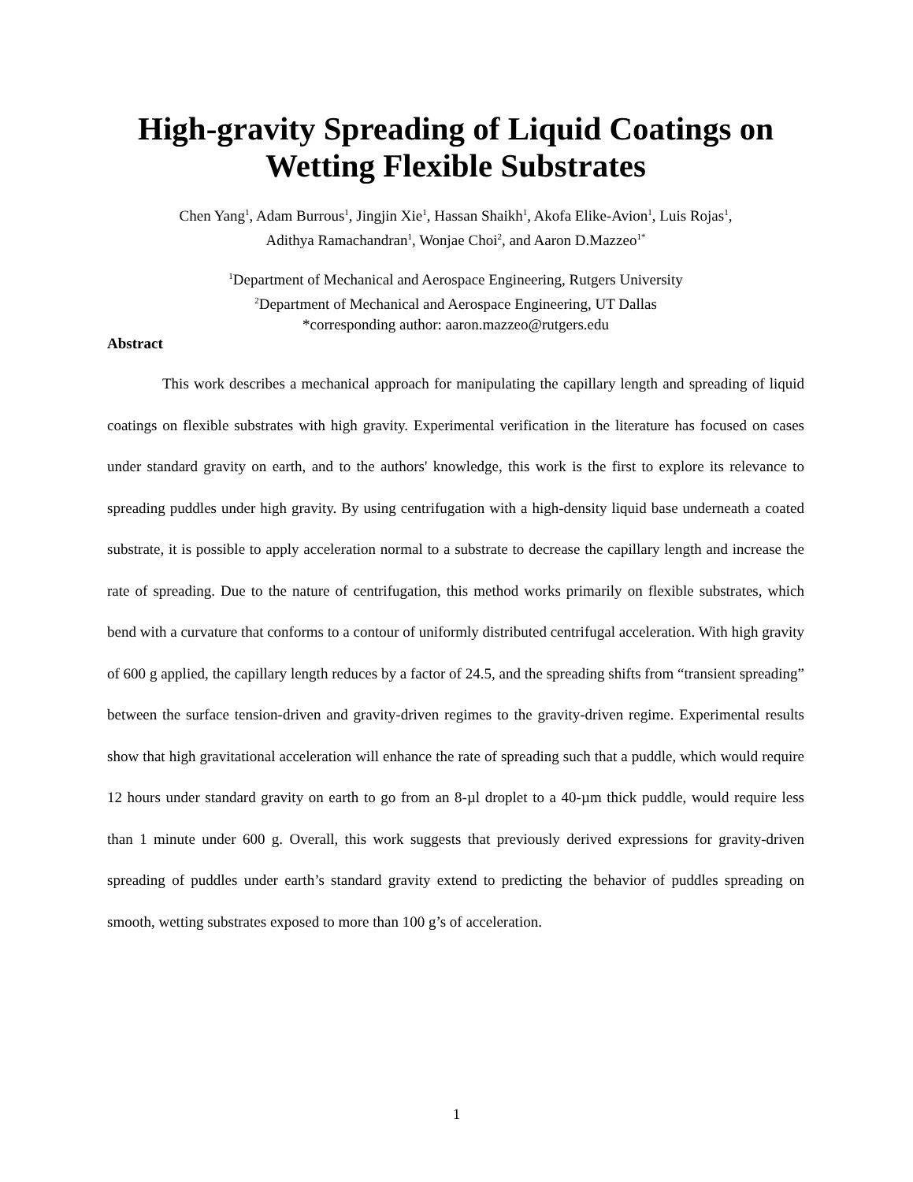High-gravity Spreading of Liquid Coatings on Wetting Flexible Substrates
Chen Yang<sup>1</sup>, Adam Burrous<sup>1</sup>, Jingjin Xie<sup>1</sup>, Hassan Shaikh<sup>1</sup>, Akofa Elike-Avion<sup>1</sup>, Luis Rojas<sup>1</sup>,
Adithya Ramachandran<sup>1</sup>, Wonjae Choi<sup>2</sup>, and Aaron D.Mazzeo<sup>1*</sup>
<sup>1</sup> Department of Mechanical and Aerospace Engineering, Rutgers University
<sup>2</sup> Department of Mechanical and Aerospace Engineering, UT Dallas
*corresponding author: aaron.mazzeo@rutgers.edu
Abstract
This work describes a mechanical approach for manipulating the capillary length and spreading of liquid coatings on flexible substrates with high gravity. Experimental verification in the literature has focused on cases under standard gravity on earth, and to the authors' knowledge, this work is the first to explore its relevance to spreading puddles under high gravity. By using centrifugation with a high-density liquid base underneath a coated substrate, it is possible to apply acceleration normal to a substrate to decrease the capillary length and increase the rate of spreading. Due to the nature of centrifugation, this method works primarily on flexible substrates, which bend with a curvature that conforms to a contour of uniformly distributed centrifugal acceleration. With high gravity of 600 g applied, the capillary length reduces by a factor of 24.5, and the spreading shifts from “transient spreading” between the surface tension-driven and gravity-driven regimes to the gravity-driven regime. Experimental results show that high gravitational acceleration will enhance the rate of spreading such that a puddle, which would require 12 hours under standard gravity on earth to go from an 8-µl droplet to a 40-µm thick puddle, would require less than 1 minute under 600 g. Overall, this work suggests that previously derived expressions for gravity-driven spreading of puddles under earth’s standard gravity extend to predicting the behavior of puddles spreading on smooth, wetting substrates exposed to more than 100 g’s of acceleration.
1